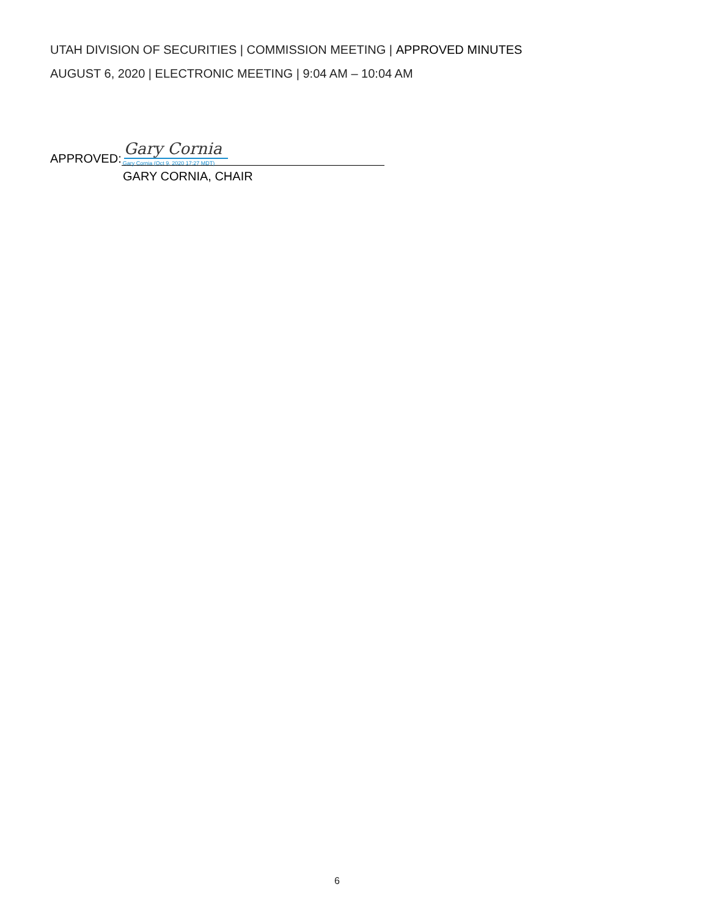UTAH DIVISION OF SECURITIES | COMMISSION MEETING | APPROVED MINUTES
AUGUST 6, 2020 | ELECTRONIC MEETING | 9:04 AM – 10:04 AM
APPROVED:
Gary Cornia
Gary Cornia (Oct 9, 2020 17:27 MDT)
GARY CORNIA, CHAIR
6